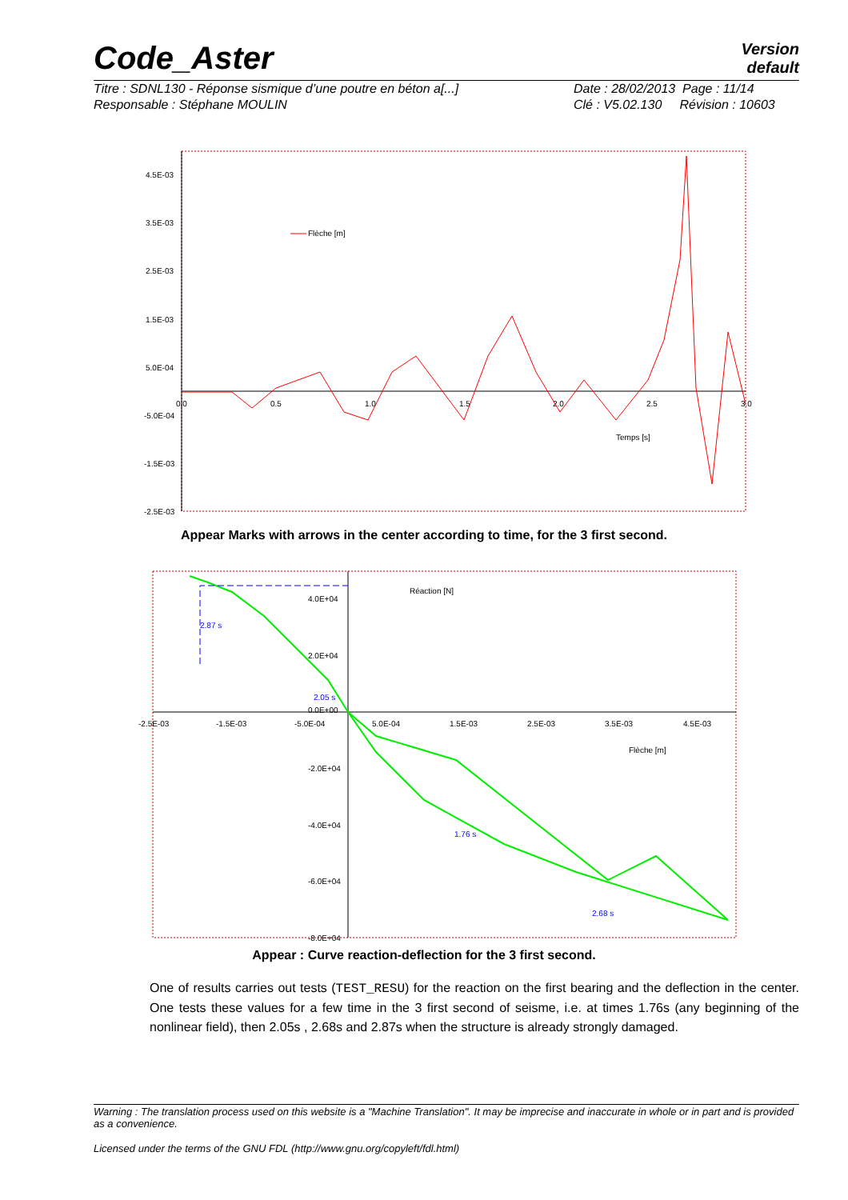Code_Aster
Version
default
Titre : SDNL130 - Réponse sismique d’une poutre en béton a[...]
Responsable : Stéphane MOULIN
Date : 28/02/2013 Page : 11/14
Clé : V5.02.130 Révision : 10603
4.5E-03
3.5E-03
2.5E-03
1.5E-03
5.0E-04
-5.0E-04
-1.5E-03
-2.5E-03
0.0
0.5
1.0
1.5
2.0
2.5
3.0
Flèche [m]
Temps [s]
Appear Marks with arrows in the center according to time, for the 3 first second.
4.0E+04
2.0E+04
0.0E+00
-2.0E+04
-4.0E+04
-6.0E+04
-8.0E+04
-2.5E-03
-1.5E-03
-5.0E-04
5.0E-04
1.5E-03
2.5E-03
3.5E-03
4.5E-03
Réaction [N]
Flèche [m]
2.87 s
2.05 s
1.76 s
2.68 s
Appear : Curve reaction-deflection for the 3 first second.
One of results carries out tests (TEST_RESU) for the reaction on the first bearing and the deflection in the center. One tests these values for a few time in the 3 first second of seisme, i.e. at times 1.76s (any beginning of the nonlinear field), then 2.05s , 2.68s and 2.87s when the structure is already strongly damaged.
Warning : The translation process used on this website is a "Machine Translation". It may be imprecise and inaccurate in whole or in part and is provided as a convenience.
Licensed under the terms of the GNU FDL (http://www.gnu.org/copyleft/fdl.html)